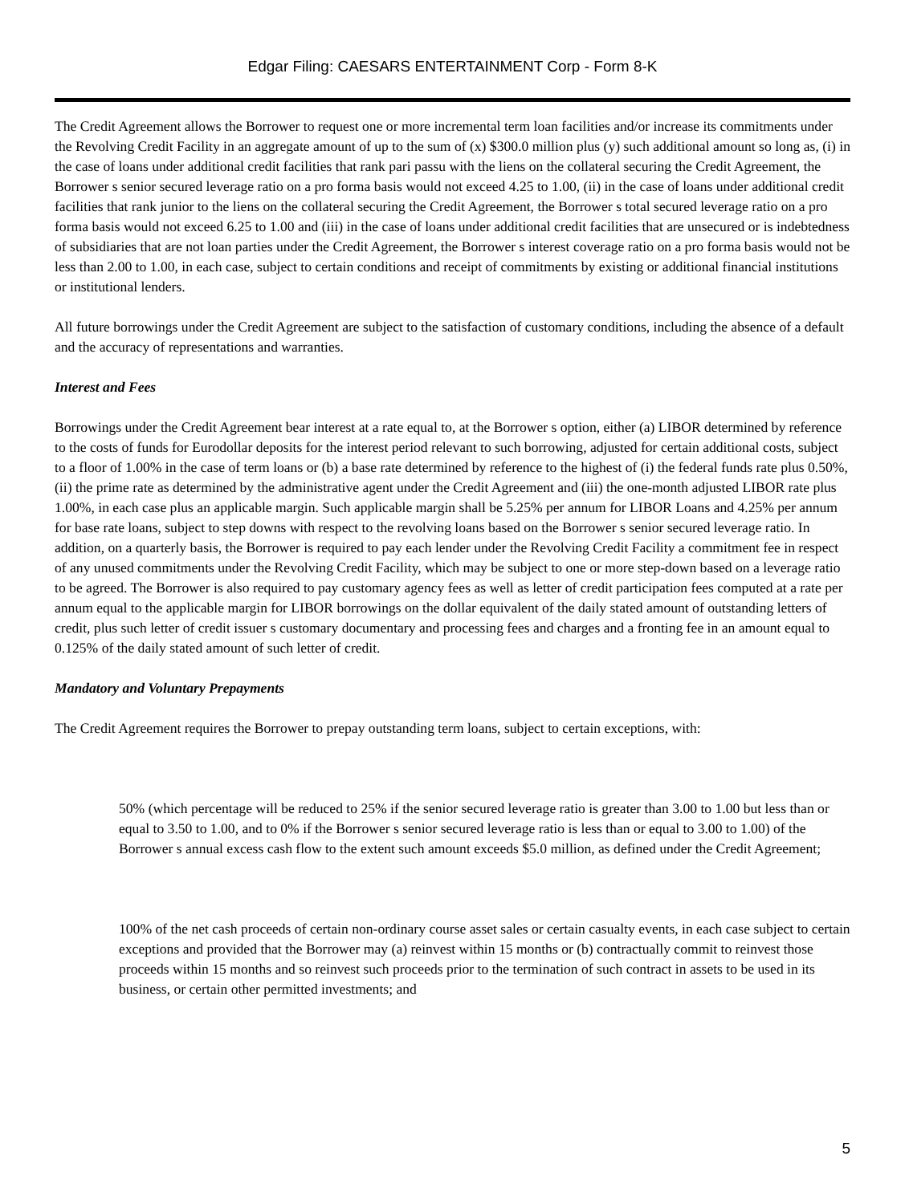Edgar Filing: CAESARS ENTERTAINMENT Corp - Form 8-K
The Credit Agreement allows the Borrower to request one or more incremental term loan facilities and/or increase its commitments under the Revolving Credit Facility in an aggregate amount of up to the sum of (x) $300.0 million plus (y) such additional amount so long as, (i) in the case of loans under additional credit facilities that rank pari passu with the liens on the collateral securing the Credit Agreement, the Borrower s senior secured leverage ratio on a pro forma basis would not exceed 4.25 to 1.00, (ii) in the case of loans under additional credit facilities that rank junior to the liens on the collateral securing the Credit Agreement, the Borrower s total secured leverage ratio on a pro forma basis would not exceed 6.25 to 1.00 and (iii) in the case of loans under additional credit facilities that are unsecured or is indebtedness of subsidiaries that are not loan parties under the Credit Agreement, the Borrower s interest coverage ratio on a pro forma basis would not be less than 2.00 to 1.00, in each case, subject to certain conditions and receipt of commitments by existing or additional financial institutions or institutional lenders.
All future borrowings under the Credit Agreement are subject to the satisfaction of customary conditions, including the absence of a default and the accuracy of representations and warranties.
Interest and Fees
Borrowings under the Credit Agreement bear interest at a rate equal to, at the Borrower s option, either (a) LIBOR determined by reference to the costs of funds for Eurodollar deposits for the interest period relevant to such borrowing, adjusted for certain additional costs, subject to a floor of 1.00% in the case of term loans or (b) a base rate determined by reference to the highest of (i) the federal funds rate plus 0.50%, (ii) the prime rate as determined by the administrative agent under the Credit Agreement and (iii) the one-month adjusted LIBOR rate plus 1.00%, in each case plus an applicable margin. Such applicable margin shall be 5.25% per annum for LIBOR Loans and 4.25% per annum for base rate loans, subject to step downs with respect to the revolving loans based on the Borrower s senior secured leverage ratio. In addition, on a quarterly basis, the Borrower is required to pay each lender under the Revolving Credit Facility a commitment fee in respect of any unused commitments under the Revolving Credit Facility, which may be subject to one or more step-down based on a leverage ratio to be agreed. The Borrower is also required to pay customary agency fees as well as letter of credit participation fees computed at a rate per annum equal to the applicable margin for LIBOR borrowings on the dollar equivalent of the daily stated amount of outstanding letters of credit, plus such letter of credit issuer s customary documentary and processing fees and charges and a fronting fee in an amount equal to 0.125% of the daily stated amount of such letter of credit.
Mandatory and Voluntary Prepayments
The Credit Agreement requires the Borrower to prepay outstanding term loans, subject to certain exceptions, with:
50% (which percentage will be reduced to 25% if the senior secured leverage ratio is greater than 3.00 to 1.00 but less than or equal to 3.50 to 1.00, and to 0% if the Borrower s senior secured leverage ratio is less than or equal to 3.00 to 1.00) of the Borrower s annual excess cash flow to the extent such amount exceeds $5.0 million, as defined under the Credit Agreement;
100% of the net cash proceeds of certain non-ordinary course asset sales or certain casualty events, in each case subject to certain exceptions and provided that the Borrower may (a) reinvest within 15 months or (b) contractually commit to reinvest those proceeds within 15 months and so reinvest such proceeds prior to the termination of such contract in assets to be used in its business, or certain other permitted investments; and
5